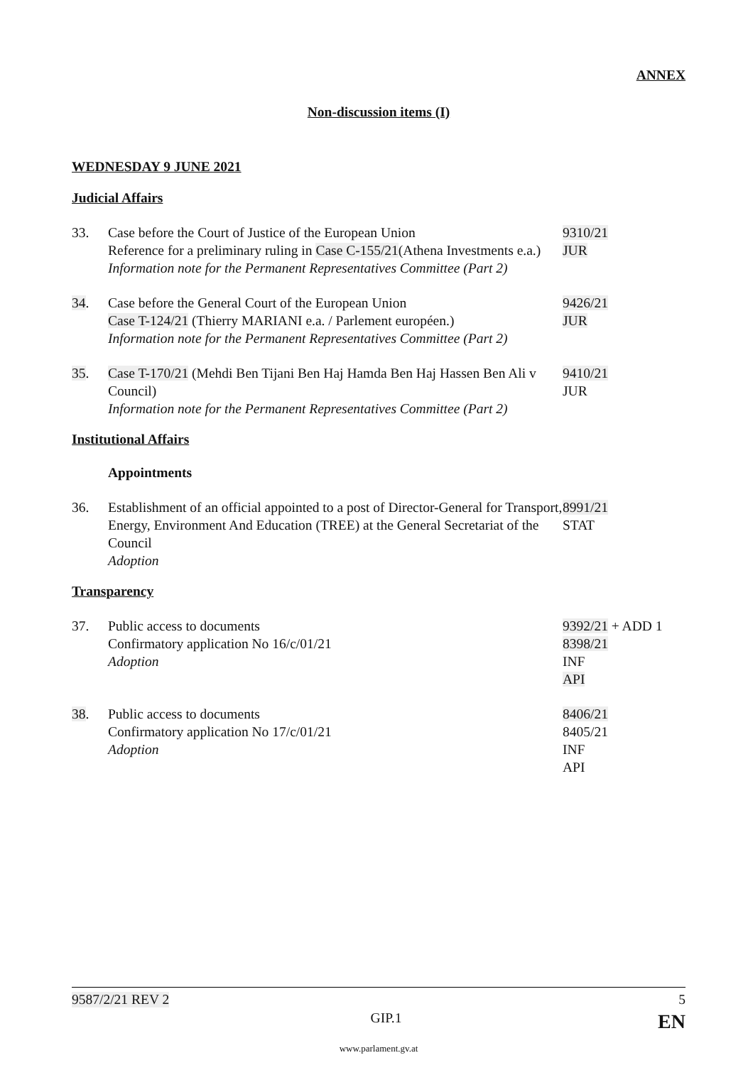ANNEX
Non-discussion items (I)
WEDNESDAY 9 JUNE 2021
Judicial Affairs
33. Case before the Court of Justice of the European Union
Reference for a preliminary ruling in Case C-155/21(Athena Investments e.a.)
Information note for the Permanent Representatives Committee (Part 2)
9310/21
JUR
34. Case before the General Court of the European Union
Case T-124/21 (Thierry MARIANI e.a. / Parlement européen.)
Information note for the Permanent Representatives Committee (Part 2)
9426/21
JUR
35. Case T-170/21 (Mehdi Ben Tijani Ben Haj Hamda Ben Haj Hassen Ben Ali v Council)
Information note for the Permanent Representatives Committee (Part 2)
9410/21
JUR
Institutional Affairs
Appointments
36. Establishment of an official appointed to a post of Director-General for Transport, Energy, Environment And Education (TREE) at the General Secretariat of the Council
Adoption
8991/21
STAT
Transparency
37. Public access to documents
Confirmatory application No 16/c/01/21
Adoption
9392/21 + ADD 1
8398/21
INF
API
38. Public access to documents
Confirmatory application No 17/c/01/21
Adoption
8406/21
8405/21
INF
API
9587/2/21 REV 2 5
GIP.1 EN
www.parlament.gv.at